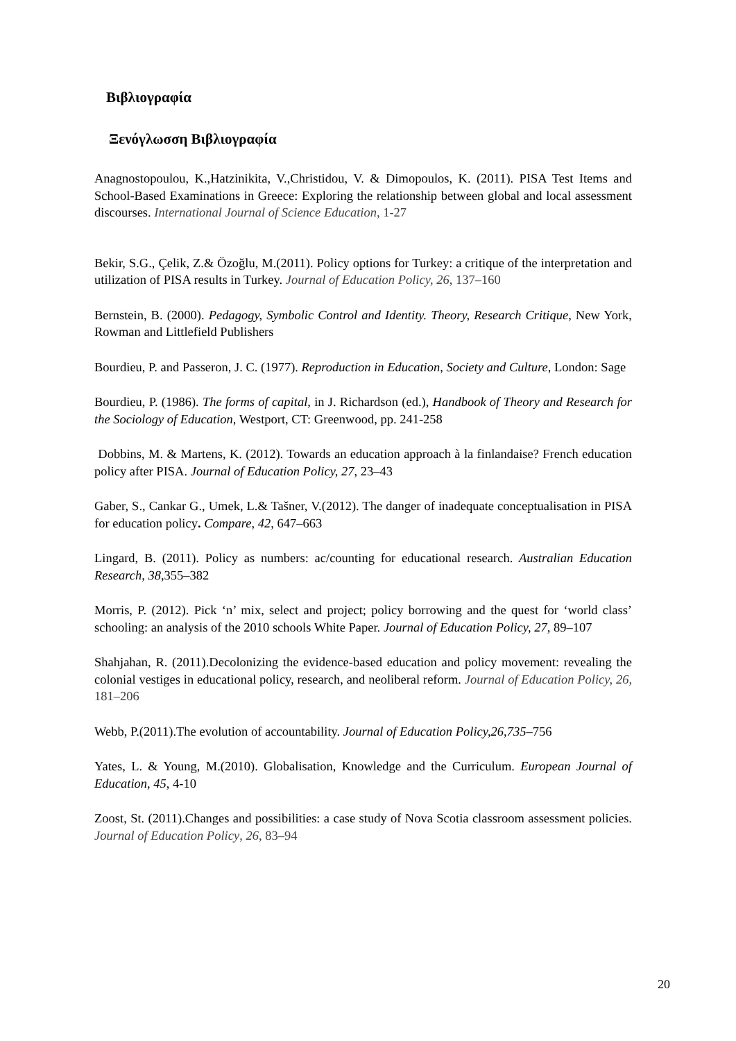Βιβλιογραφία
Ξενόγλωσση Βιβλιογραφία
Anagnostopoulou, K.,Hatzinikita, V.,Christidou, V. & Dimopoulos, K. (2011). PISA Test Items and School-Based Examinations in Greece: Exploring the relationship between global and local assessment discourses. International Journal of Science Education, 1-27
Bekir, S.G., Çelik, Z.& Özoğlu, M.(2011). Policy options for Turkey: a critique of the interpretation and utilization of PISA results in Turkey. Journal of Education Policy, 26, 137–160
Bernstein, B. (2000). Pedagogy, Symbolic Control and Identity. Theory, Research Critique, New York, Rowman and Littlefield Publishers
Bourdieu, P. and Passeron, J. C. (1977). Reproduction in Education, Society and Culture, London: Sage
Bourdieu, P. (1986). The forms of capital, in J. Richardson (ed.), Handbook of Theory and Research for the Sociology of Education, Westport, CT: Greenwood, pp. 241-258
Dobbins, M. & Martens, K. (2012). Towards an education approach à la finlandaise? French education policy after PISA. Journal of Education Policy, 27, 23–43
Gaber, S., Cankar G., Umek, L.& Tašner, V.(2012). The danger of inadequate conceptualisation in PISA for education policy. Compare, 42, 647–663
Lingard, B. (2011). Policy as numbers: ac/counting for educational research. Australian Education Research, 38,355–382
Morris, P. (2012). Pick ‘n’ mix, select and project; policy borrowing and the quest for ‘world class’ schooling: an analysis of the 2010 schools White Paper. Journal of Education Policy, 27, 89–107
Shahjahan, R. (2011).Decolonizing the evidence-based education and policy movement: revealing the colonial vestiges in educational policy, research, and neoliberal reform. Journal of Education Policy, 26, 181–206
Webb, P.(2011).The evolution of accountability. Journal of Education Policy,26,735–756
Yates, L. & Young, M.(2010). Globalisation, Knowledge and the Curriculum. European Journal of Education, 45, 4-10
Zoost, St. (2011).Changes and possibilities: a case study of Nova Scotia classroom assessment policies. Journal of Education Policy, 26, 83–94
20